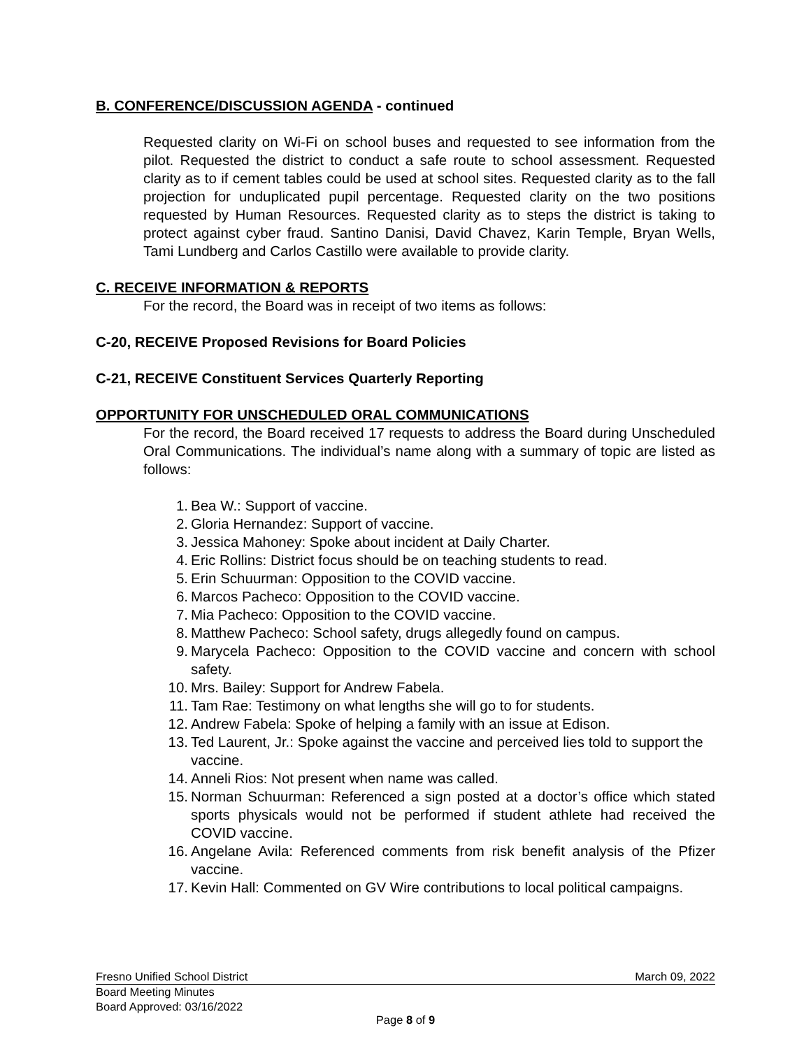B. CONFERENCE/DISCUSSION AGENDA - continued
Requested clarity on Wi-Fi on school buses and requested to see information from the pilot. Requested the district to conduct a safe route to school assessment. Requested clarity as to if cement tables could be used at school sites. Requested clarity as to the fall projection for unduplicated pupil percentage. Requested clarity on the two positions requested by Human Resources. Requested clarity as to steps the district is taking to protect against cyber fraud. Santino Danisi, David Chavez, Karin Temple, Bryan Wells, Tami Lundberg and Carlos Castillo were available to provide clarity.
C. RECEIVE INFORMATION & REPORTS
For the record, the Board was in receipt of two items as follows:
C-20, RECEIVE Proposed Revisions for Board Policies
C-21, RECEIVE Constituent Services Quarterly Reporting
OPPORTUNITY FOR UNSCHEDULED ORAL COMMUNICATIONS
For the record, the Board received 17 requests to address the Board during Unscheduled Oral Communications. The individual’s name along with a summary of topic are listed as follows:
1. Bea W.: Support of vaccine.
2. Gloria Hernandez: Support of vaccine.
3. Jessica Mahoney: Spoke about incident at Daily Charter.
4. Eric Rollins: District focus should be on teaching students to read.
5. Erin Schuurman: Opposition to the COVID vaccine.
6. Marcos Pacheco: Opposition to the COVID vaccine.
7. Mia Pacheco: Opposition to the COVID vaccine.
8. Matthew Pacheco: School safety, drugs allegedly found on campus.
9. Marycela Pacheco: Opposition to the COVID vaccine and concern with school safety.
10. Mrs. Bailey: Support for Andrew Fabela.
11. Tam Rae: Testimony on what lengths she will go to for students.
12. Andrew Fabela: Spoke of helping a family with an issue at Edison.
13. Ted Laurent, Jr.: Spoke against the vaccine and perceived lies told to support the vaccine.
14. Anneli Rios: Not present when name was called.
15. Norman Schuurman: Referenced a sign posted at a doctor’s office which stated sports physicals would not be performed if student athlete had received the COVID vaccine.
16. Angelane Avila: Referenced comments from risk benefit analysis of the Pfizer vaccine.
17. Kevin Hall: Commented on GV Wire contributions to local political campaigns.
Fresno Unified School District March 09, 2022
Board Meeting Minutes
Board Approved: 03/16/2022
Page 8 of 9